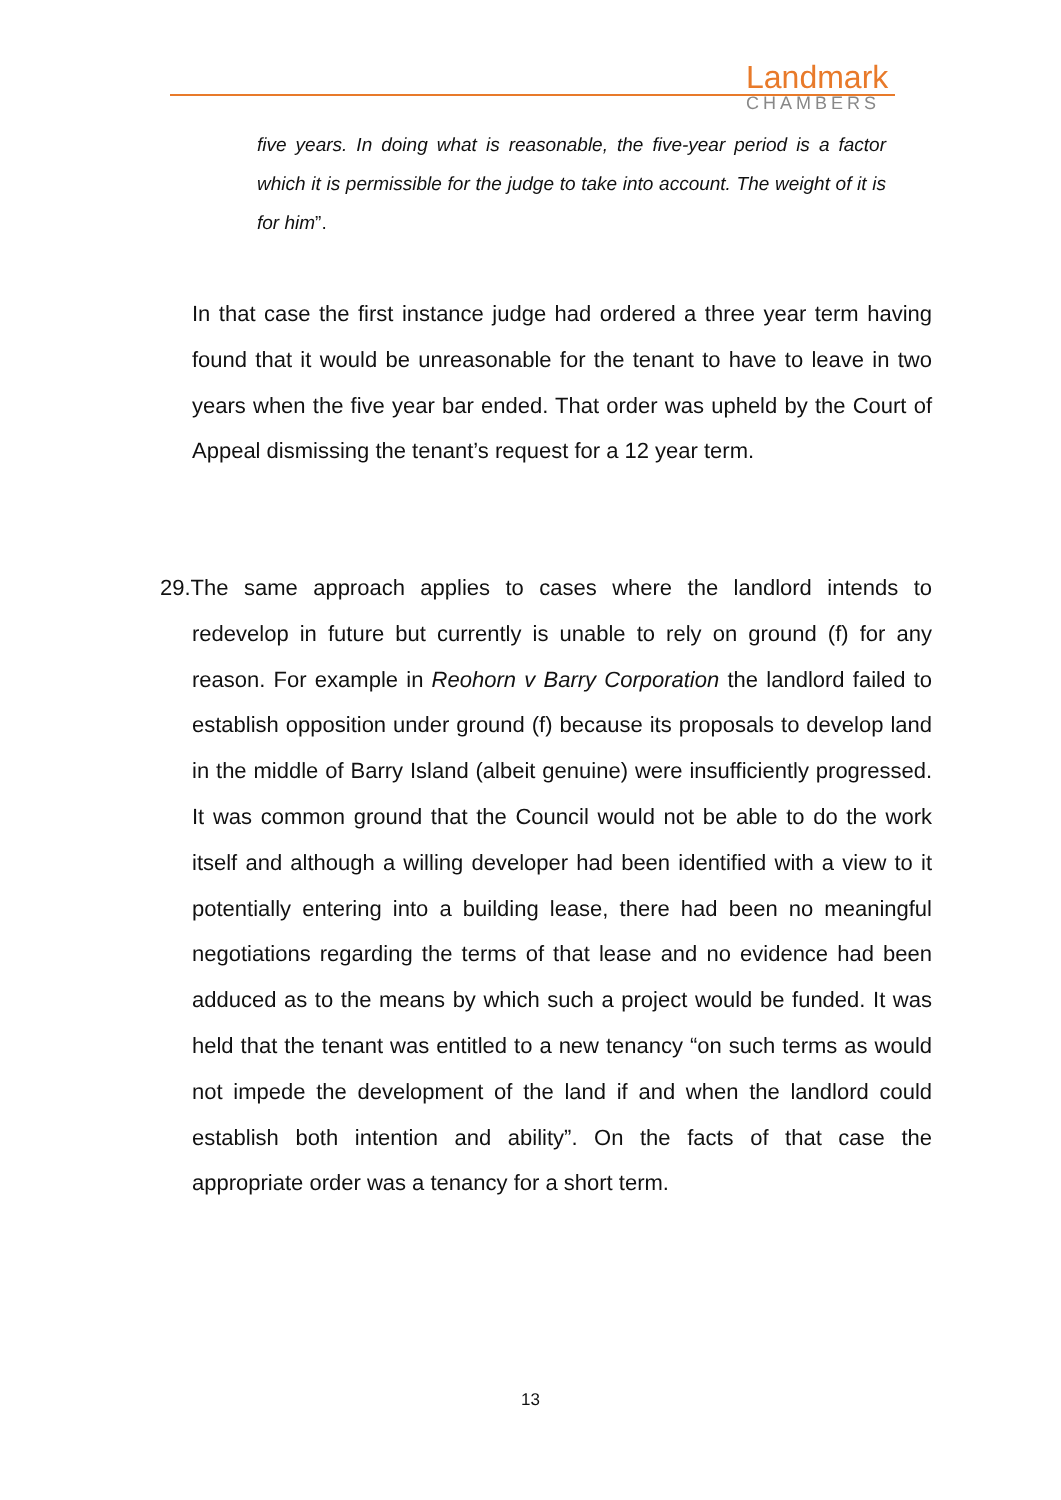Landmark
CHAMBERS
five years. In doing what is reasonable, the five-year period is a factor which it is permissible for the judge to take into account. The weight of it is for him”.
In that case the first instance judge had ordered a three year term having found that it would be unreasonable for the tenant to have to leave in two years when the five year bar ended. That order was upheld by the Court of Appeal dismissing the tenant’s request for a 12 year term.
29.The same approach applies to cases where the landlord intends to redevelop in future but currently is unable to rely on ground (f) for any reason. For example in Reohorn v Barry Corporation the landlord failed to establish opposition under ground (f) because its proposals to develop land in the middle of Barry Island (albeit genuine) were insufficiently progressed. It was common ground that the Council would not be able to do the work itself and although a willing developer had been identified with a view to it potentially entering into a building lease, there had been no meaningful negotiations regarding the terms of that lease and no evidence had been adduced as to the means by which such a project would be funded. It was held that the tenant was entitled to a new tenancy “on such terms as would not impede the development of the land if and when the landlord could establish both intention and ability”. On the facts of that case the appropriate order was a tenancy for a short term.
13